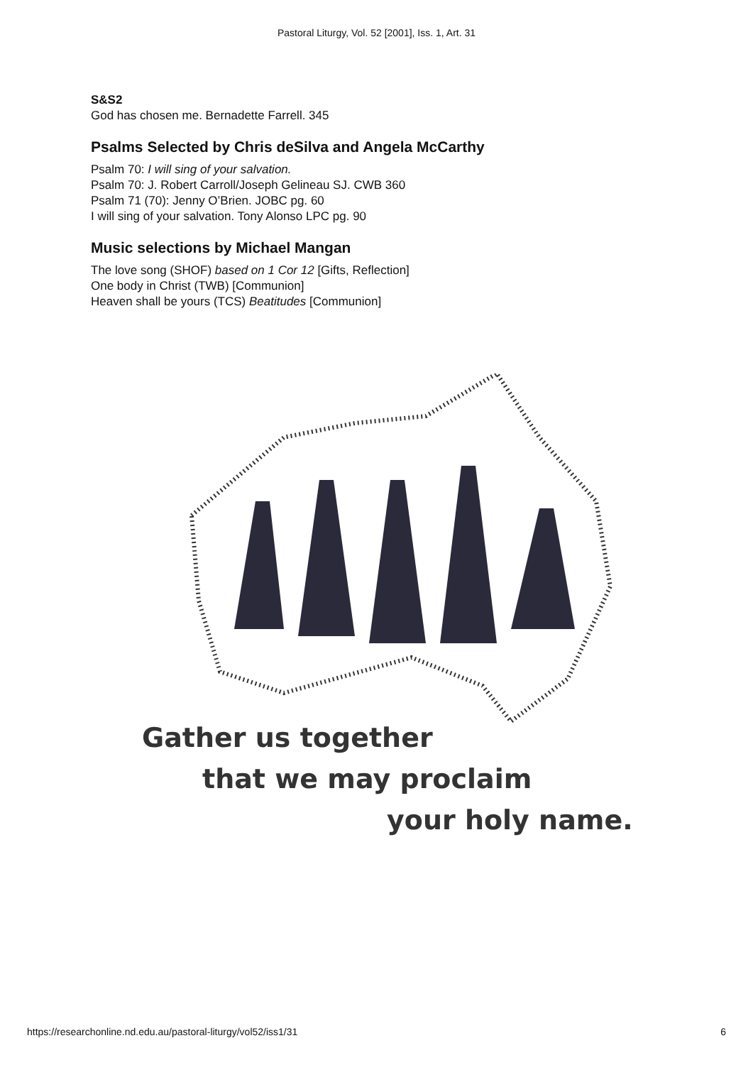Pastoral Liturgy, Vol. 52 [2001], Iss. 1, Art. 31
S&S2
God has chosen me. Bernadette Farrell. 345
Psalms Selected by Chris deSilva and Angela McCarthy
Psalm 70: I will sing of your salvation.
Psalm 70: J. Robert Carroll/Joseph Gelineau SJ. CWB 360
Psalm 71 (70): Jenny O’Brien. JOBC pg. 60
I will sing of your salvation. Tony Alonso LPC pg. 90
Music selections by Michael Mangan
The love song (SHOF) based on 1 Cor 12 [Gifts, Reflection]
One body in Christ (TWB) [Communion]
Heaven shall be yours (TCS) Beatitudes [Communion]
Gather us together
that we may proclaim
your holy name.
https://researchonline.nd.edu.au/pastoral-liturgy/vol52/iss1/31 6